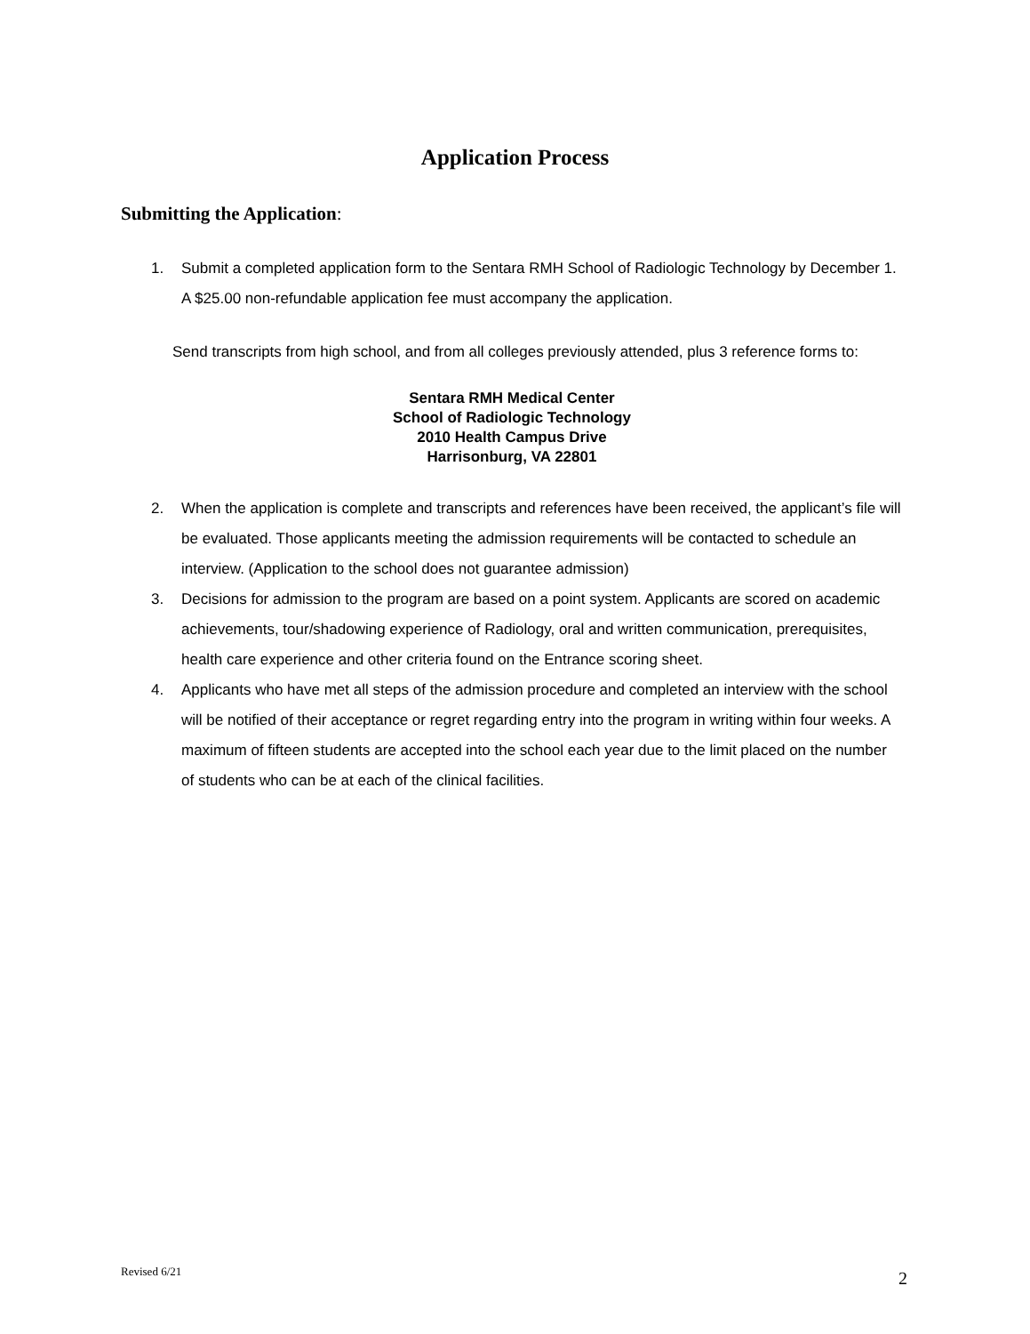Application Process
Submitting the Application:
1. Submit a completed application form to the Sentara RMH School of Radiologic Technology by December 1. A $25.00 non-refundable application fee must accompany the application.
Send transcripts from high school, and from all colleges previously attended, plus 3 reference forms to:
Sentara RMH Medical Center
School of Radiologic Technology
2010 Health Campus Drive
Harrisonburg, VA 22801
2. When the application is complete and transcripts and references have been received, the applicant’s file will be evaluated. Those applicants meeting the admission requirements will be contacted to schedule an interview. (Application to the school does not guarantee admission)
3. Decisions for admission to the program are based on a point system. Applicants are scored on academic achievements, tour/shadowing experience of Radiology, oral and written communication, prerequisites, health care experience and other criteria found on the Entrance scoring sheet.
4. Applicants who have met all steps of the admission procedure and completed an interview with the school will be notified of their acceptance or regret regarding entry into the program in writing within four weeks. A maximum of fifteen students are accepted into the school each year due to the limit placed on the number of students who can be at each of the clinical facilities.
Revised 6/21 2